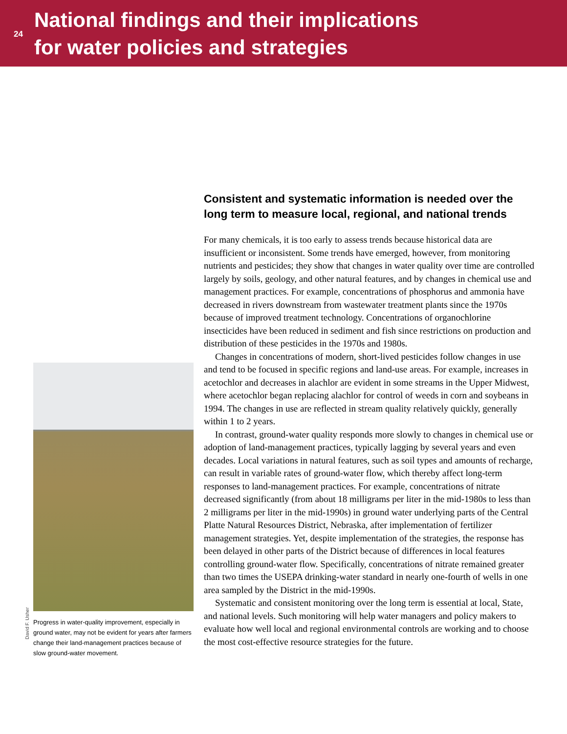24
National findings and their implications
for water policies and strategies
David F. Usher
Progress in water-quality improvement, especially in ground water, may not be evident for years after farmers change their land-management practices because of slow ground-water movement.
Consistent and systematic information is needed over the long term to measure local, regional, and national trends
For many chemicals, it is too early to assess trends because historical data are insufficient or inconsistent. Some trends have emerged, however, from monitoring nutrients and pesticides; they show that changes in water quality over time are controlled largely by soils, geology, and other natural features, and by changes in chemical use and management practices. For example, concentrations of phosphorus and ammonia have decreased in rivers downstream from wastewater treatment plants since the 1970s because of improved treatment technology. Concentrations of organochlorine insecticides have been reduced in sediment and fish since restrictions on production and distribution of these pesticides in the 1970s and 1980s.
Changes in concentrations of modern, short-lived pesticides follow changes in use and tend to be focused in specific regions and land-use areas. For example, increases in acetochlor and decreases in alachlor are evident in some streams in the Upper Midwest, where acetochlor began replacing alachlor for control of weeds in corn and soybeans in 1994. The changes in use are reflected in stream quality relatively quickly, generally within 1 to 2 years.
In contrast, ground-water quality responds more slowly to changes in chemical use or adoption of land-management practices, typically lagging by several years and even decades. Local variations in natural features, such as soil types and amounts of recharge, can result in variable rates of ground-water flow, which thereby affect long-term responses to land-management practices. For example, concentrations of nitrate decreased significantly (from about 18 milligrams per liter in the mid-1980s to less than 2 milligrams per liter in the mid-1990s) in ground water underlying parts of the Central Platte Natural Resources District, Nebraska, after implementation of fertilizer management strategies. Yet, despite implementation of the strategies, the response has been delayed in other parts of the District because of differences in local features controlling ground-water flow. Specifically, concentrations of nitrate remained greater than two times the USEPA drinking-water standard in nearly one-fourth of wells in one area sampled by the District in the mid-1990s.
Systematic and consistent monitoring over the long term is essential at local, State, and national levels. Such monitoring will help water managers and policy makers to evaluate how well local and regional environmental controls are working and to choose the most cost-effective resource strategies for the future.